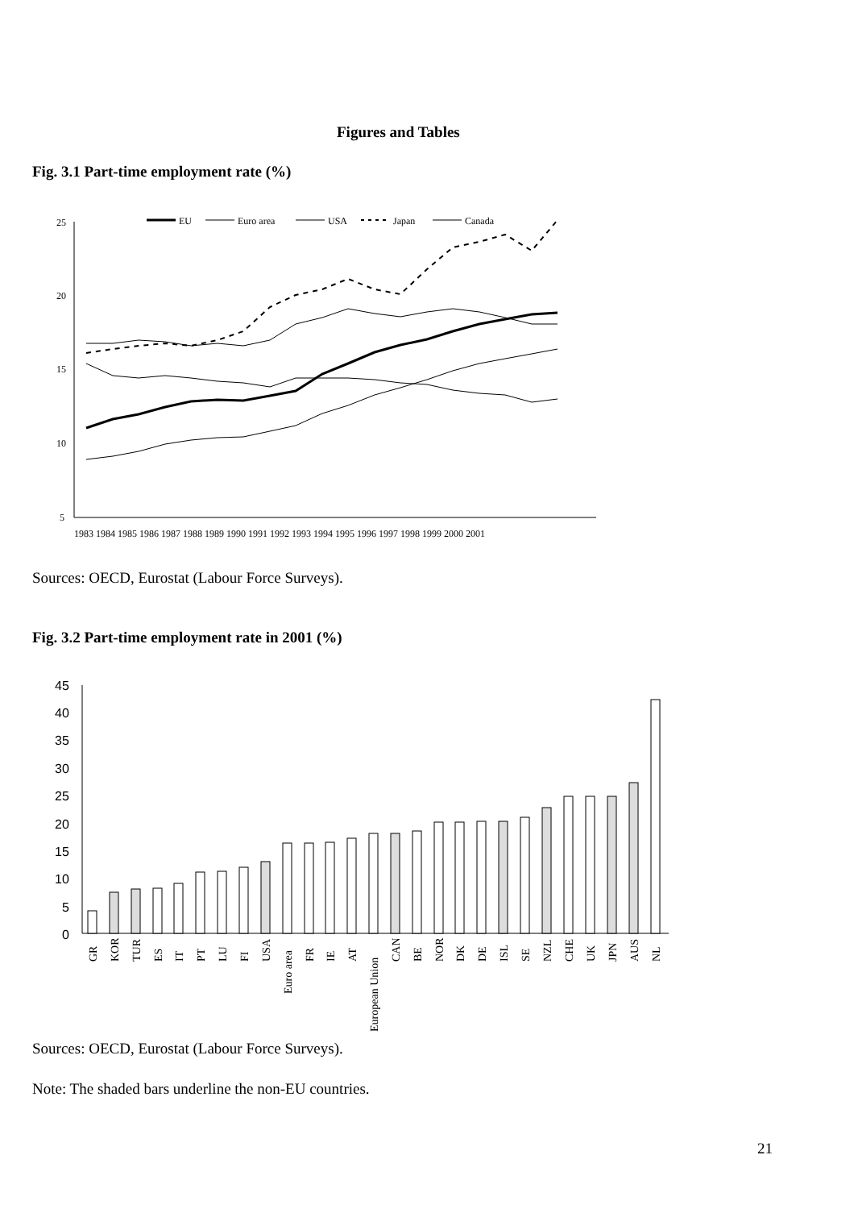Figures and Tables
Fig. 3.1 Part-time employment rate (%)
25
20
15
10
5
1983 1984 1985 1986 1987 1988 1989 1990 1991 1992 1993 1994 1995 1996 1997 1998 1999 2000 2001
EU
Euro area
USA
Japan
Canada
Sources: OECD, Eurostat (Labour Force Surveys).
Fig. 3.2 Part-time employment rate in 2001 (%)
45
40
35
30
25
20
15
10
5
0
GR
KOR
TUR
ES
IT
PT
LU
FI
USA
Euro area
FR
IE
AT
European Union
CAN
BE
NOR
DK
DE
ISL
SE
NZL
CHE
UK
JPN
AUS
NL
Sources: OECD, Eurostat (Labour Force Surveys).
Note: The shaded bars underline the non-EU countries.
21